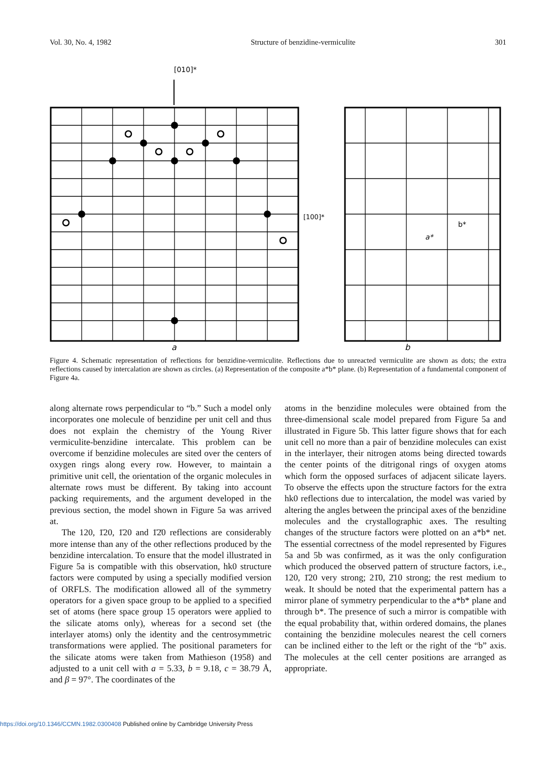Vol. 30, No. 4, 1982 Structure of benzidine-vermiculite 301
[010]*
a
[100]*
b*
a*
b
Figure 4. Schematic representation of reflections for benzidine-vermiculite. Reflections due to unreacted vermiculite are shown as dots; the extra reflections caused by intercalation are shown as circles. (a) Representation of the composite a*b* plane. (b) Representation of a fundamental component of Figure 4a.
along alternate rows perpendicular to “b.” Such a model only incorporates one molecule of benzidine per unit cell and thus does not explain the chemistry of the Young River vermiculite-benzidine intercalate. This problem can be overcome if benzidine molecules are sited over the centers of oxygen rings along every row. However, to maintain a primitive unit cell, the orientation of the organic molecules in alternate rows must be different. By taking into account packing requirements, and the argument developed in the previous section, the model shown in Figure 5a was arrived at.
The 120, 1̄20, 1̄20 and 1̄2̄0 reflections are considerably more intense than any of the other reflections produced by the benzidine intercalation. To ensure that the model illustrated in Figure 5a is compatible with this observation, hk0 structure factors were computed by using a specially modified version of ORFLS. The modification allowed all of the symmetry operators for a given space group to be applied to a specified set of atoms (here space group 15 operators were applied to the silicate atoms only), whereas for a second set (the interlayer atoms) only the identity and the centrosymmetric transformations were applied. The positional parameters for the silicate atoms were taken from Mathieson (1958) and adjusted to a unit cell with a = 5.33, b = 9.18, c = 38.79 Å, and β = 97°. The coordinates of the
atoms in the benzidine molecules were obtained from the three-dimensional scale model prepared from Figure 5a and illustrated in Figure 5b. This latter figure shows that for each unit cell no more than a pair of benzidine molecules can exist in the interlayer, their nitrogen atoms being directed towards the center points of the ditrigonal rings of oxygen atoms which form the opposed surfaces of adjacent silicate layers. To observe the effects upon the structure factors for the extra hk0 reflections due to intercalation, the model was varied by altering the angles between the principal axes of the benzidine molecules and the crystallographic axes. The resulting changes of the structure factors were plotted on an a*b* net. The essential correctness of the model represented by Figures 5a and 5b was confirmed, as it was the only configuration which produced the observed pattern of structure factors, i.e., 120, 1̄20 very strong; 21̄0, 2̄10 strong; the rest medium to weak. It should be noted that the experimental pattern has a mirror plane of symmetry perpendicular to the a*b* plane and through b*. The presence of such a mirror is compatible with the equal probability that, within ordered domains, the planes containing the benzidine molecules nearest the cell corners can be inclined either to the left or the right of the “b” axis. The molecules at the cell center positions are arranged as appropriate.
https://doi.org/10.1346/CCMN.1982.0300408 Published online by Cambridge University Press